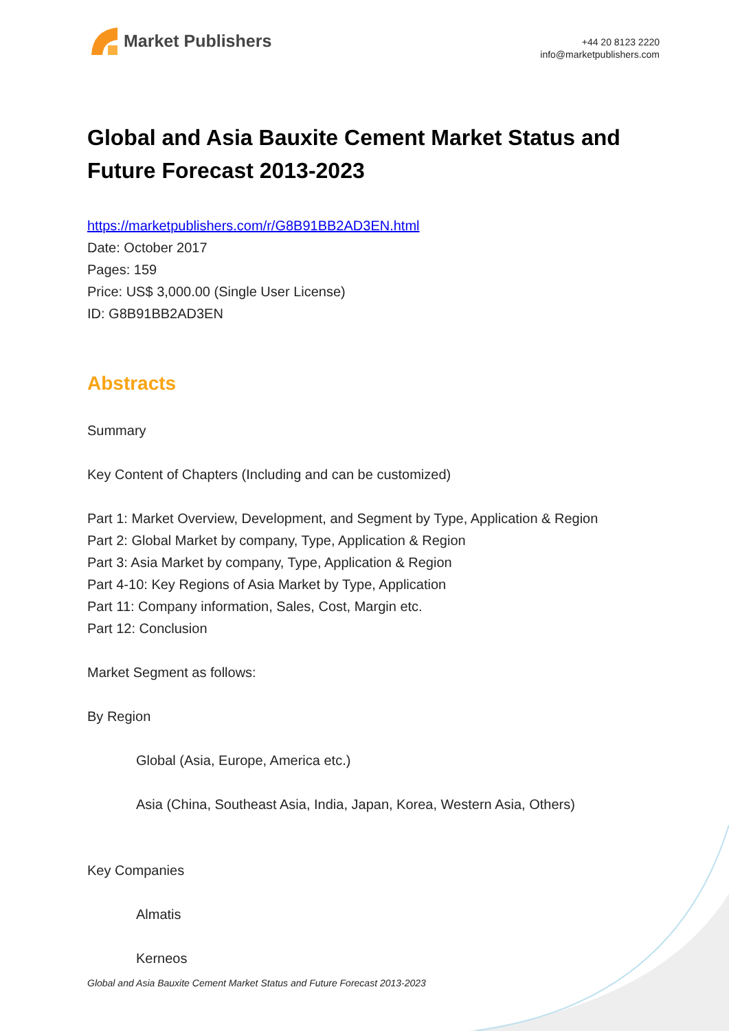Market Publishers
+44 20 8123 2220
info@marketpublishers.com
Global and Asia Bauxite Cement Market Status and Future Forecast 2013-2023
https://marketpublishers.com/r/G8B91BB2AD3EN.html
Date: October 2017
Pages: 159
Price: US$ 3,000.00 (Single User License)
ID: G8B91BB2AD3EN
Abstracts
Summary
Key Content of Chapters (Including and can be customized)
Part 1: Market Overview, Development, and Segment by Type, Application & Region
Part 2: Global Market by company, Type, Application & Region
Part 3: Asia Market by company, Type, Application & Region
Part 4-10: Key Regions of Asia Market by Type, Application
Part 11: Company information, Sales, Cost, Margin etc.
Part 12: Conclusion
Market Segment as follows:
By Region
Global (Asia, Europe, America etc.)
Asia (China, Southeast Asia, India, Japan, Korea, Western Asia, Others)
Key Companies
Almatis
Kerneos
Global and Asia Bauxite Cement Market Status and Future Forecast 2013-2023